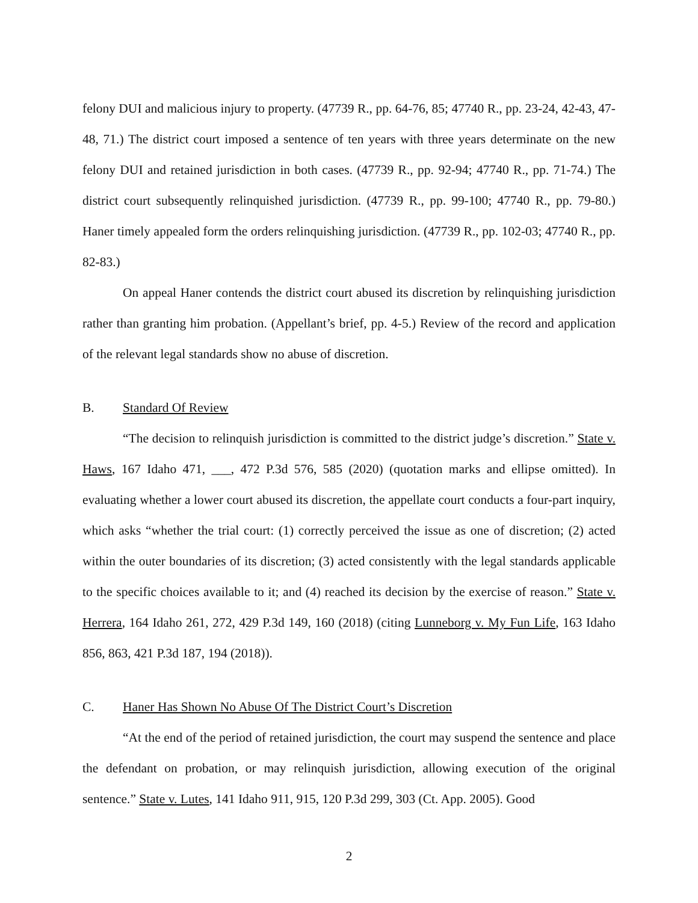felony DUI and malicious injury to property. (47739 R., pp. 64-76, 85; 47740 R., pp. 23-24, 42-43, 47-48, 71.) The district court imposed a sentence of ten years with three years determinate on the new felony DUI and retained jurisdiction in both cases. (47739 R., pp. 92-94; 47740 R., pp. 71-74.) The district court subsequently relinquished jurisdiction. (47739 R., pp. 99-100; 47740 R., pp. 79-80.) Haner timely appealed form the orders relinquishing jurisdiction. (47739 R., pp. 102-03; 47740 R., pp. 82-83.)
On appeal Haner contends the district court abused its discretion by relinquishing jurisdiction rather than granting him probation. (Appellant’s brief, pp. 4-5.) Review of the record and application of the relevant legal standards show no abuse of discretion.
B. Standard Of Review
“The decision to relinquish jurisdiction is committed to the district judge’s discretion.” State v. Haws, 167 Idaho 471, ___, 472 P.3d 576, 585 (2020) (quotation marks and ellipse omitted). In evaluating whether a lower court abused its discretion, the appellate court conducts a four-part inquiry, which asks “whether the trial court: (1) correctly perceived the issue as one of discretion; (2) acted within the outer boundaries of its discretion; (3) acted consistently with the legal standards applicable to the specific choices available to it; and (4) reached its decision by the exercise of reason.” State v. Herrera, 164 Idaho 261, 272, 429 P.3d 149, 160 (2018) (citing Lunneborg v. My Fun Life, 163 Idaho 856, 863, 421 P.3d 187, 194 (2018)).
C. Haner Has Shown No Abuse Of The District Court’s Discretion
“At the end of the period of retained jurisdiction, the court may suspend the sentence and place the defendant on probation, or may relinquish jurisdiction, allowing execution of the original sentence.” State v. Lutes, 141 Idaho 911, 915, 120 P.3d 299, 303 (Ct. App. 2005). Good
2